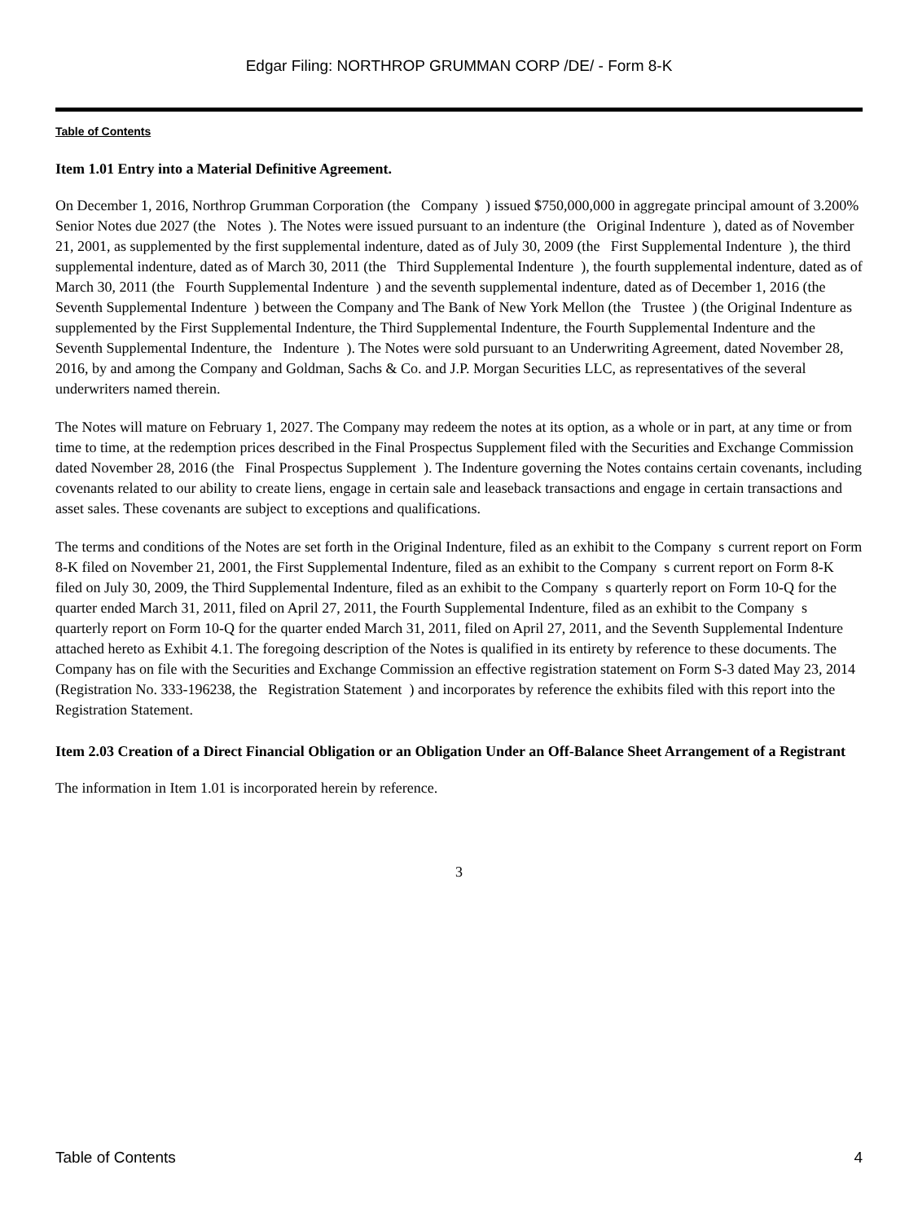Edgar Filing: NORTHROP GRUMMAN CORP /DE/ - Form 8-K
Table of Contents
Item 1.01 Entry into a Material Definitive Agreement.
On December 1, 2016, Northrop Grumman Corporation (the Company ) issued $750,000,000 in aggregate principal amount of 3.200% Senior Notes due 2027 (the Notes ). The Notes were issued pursuant to an indenture (the Original Indenture ), dated as of November 21, 2001, as supplemented by the first supplemental indenture, dated as of July 30, 2009 (the First Supplemental Indenture ), the third supplemental indenture, dated as of March 30, 2011 (the Third Supplemental Indenture ), the fourth supplemental indenture, dated as of March 30, 2011 (the Fourth Supplemental Indenture ) and the seventh supplemental indenture, dated as of December 1, 2016 (the Seventh Supplemental Indenture ) between the Company and The Bank of New York Mellon (the Trustee ) (the Original Indenture as supplemented by the First Supplemental Indenture, the Third Supplemental Indenture, the Fourth Supplemental Indenture and the Seventh Supplemental Indenture, the Indenture ). The Notes were sold pursuant to an Underwriting Agreement, dated November 28, 2016, by and among the Company and Goldman, Sachs & Co. and J.P. Morgan Securities LLC, as representatives of the several underwriters named therein.
The Notes will mature on February 1, 2027. The Company may redeem the notes at its option, as a whole or in part, at any time or from time to time, at the redemption prices described in the Final Prospectus Supplement filed with the Securities and Exchange Commission dated November 28, 2016 (the Final Prospectus Supplement ). The Indenture governing the Notes contains certain covenants, including covenants related to our ability to create liens, engage in certain sale and leaseback transactions and engage in certain transactions and asset sales. These covenants are subject to exceptions and qualifications.
The terms and conditions of the Notes are set forth in the Original Indenture, filed as an exhibit to the Company s current report on Form 8-K filed on November 21, 2001, the First Supplemental Indenture, filed as an exhibit to the Company s current report on Form 8-K filed on July 30, 2009, the Third Supplemental Indenture, filed as an exhibit to the Company s quarterly report on Form 10-Q for the quarter ended March 31, 2011, filed on April 27, 2011, the Fourth Supplemental Indenture, filed as an exhibit to the Company s quarterly report on Form 10-Q for the quarter ended March 31, 2011, filed on April 27, 2011, and the Seventh Supplemental Indenture attached hereto as Exhibit 4.1. The foregoing description of the Notes is qualified in its entirety by reference to these documents. The Company has on file with the Securities and Exchange Commission an effective registration statement on Form S-3 dated May 23, 2014 (Registration No. 333-196238, the Registration Statement ) and incorporates by reference the exhibits filed with this report into the Registration Statement.
Item 2.03 Creation of a Direct Financial Obligation or an Obligation Under an Off-Balance Sheet Arrangement of a Registrant
The information in Item 1.01 is incorporated herein by reference.
3
Table of Contents 4